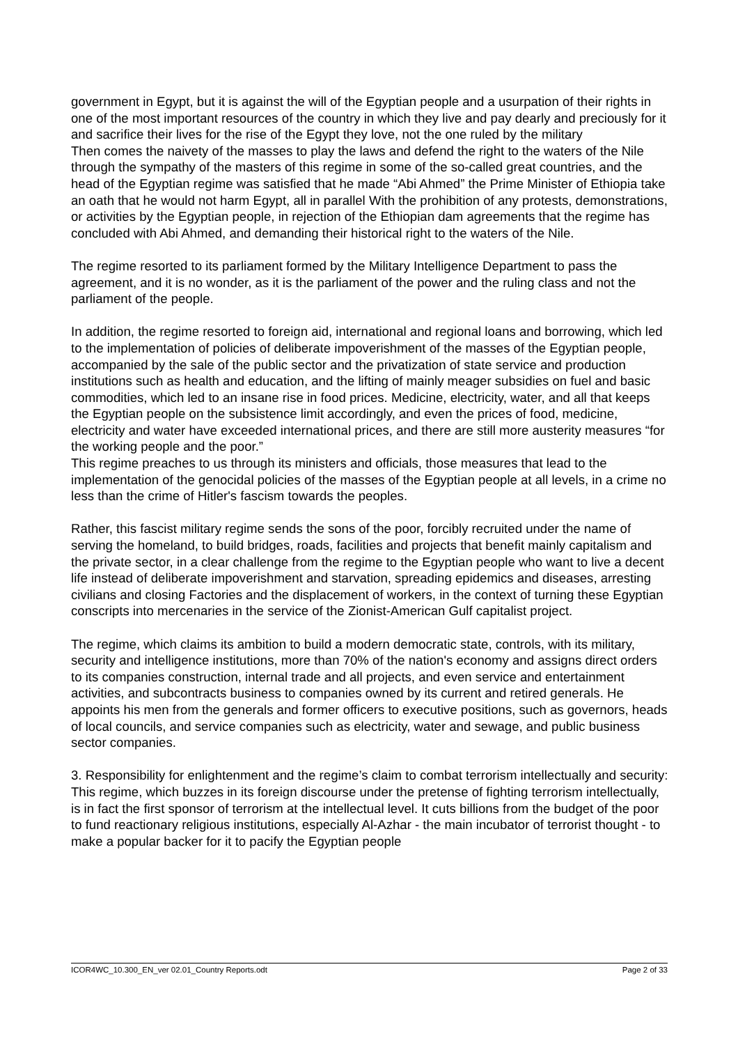government in Egypt, but it is against the will of the Egyptian people and a usurpation of their rights in one of the most important resources of the country in which they live and pay dearly and preciously for it and sacrifice their lives for the rise of the Egypt they love, not the one ruled by the military
Then comes the naivety of the masses to play the laws and defend the right to the waters of the Nile through the sympathy of the masters of this regime in some of the so-called great countries, and the head of the Egyptian regime was satisfied that he made “Abi Ahmed” the Prime Minister of Ethiopia take an oath that he would not harm Egypt, all in parallel With the prohibition of any protests, demonstrations, or activities by the Egyptian people, in rejection of the Ethiopian dam agreements that the regime has concluded with Abi Ahmed, and demanding their historical right to the waters of the Nile.
The regime resorted to its parliament formed by the Military Intelligence Department to pass the agreement, and it is no wonder, as it is the parliament of the power and the ruling class and not the parliament of the people.
In addition, the regime resorted to foreign aid, international and regional loans and borrowing, which led to the implementation of policies of deliberate impoverishment of the masses of the Egyptian people, accompanied by the sale of the public sector and the privatization of state service and production institutions such as health and education, and the lifting of mainly meager subsidies on fuel and basic commodities, which led to an insane rise in food prices. Medicine, electricity, water, and all that keeps the Egyptian people on the subsistence limit accordingly, and even the prices of food, medicine, electricity and water have exceeded international prices, and there are still more austerity measures “for the working people and the poor.”
This regime preaches to us through its ministers and officials, those measures that lead to the implementation of the genocidal policies of the masses of the Egyptian people at all levels, in a crime no less than the crime of Hitler's fascism towards the peoples.
Rather, this fascist military regime sends the sons of the poor, forcibly recruited under the name of serving the homeland, to build bridges, roads, facilities and projects that benefit mainly capitalism and the private sector, in a clear challenge from the regime to the Egyptian people who want to live a decent life instead of deliberate impoverishment and starvation, spreading epidemics and diseases, arresting civilians and closing Factories and the displacement of workers, in the context of turning these Egyptian conscripts into mercenaries in the service of the Zionist-American Gulf capitalist project.
The regime, which claims its ambition to build a modern democratic state, controls, with its military, security and intelligence institutions, more than 70% of the nation's economy and assigns direct orders to its companies construction, internal trade and all projects, and even service and entertainment activities, and subcontracts business to companies owned by its current and retired generals. He appoints his men from the generals and former officers to executive positions, such as governors, heads of local councils, and service companies such as electricity, water and sewage, and public business sector companies.
3. Responsibility for enlightenment and the regime’s claim to combat terrorism intellectually and security:
This regime, which buzzes in its foreign discourse under the pretense of fighting terrorism intellectually, is in fact the first sponsor of terrorism at the intellectual level. It cuts billions from the budget of the poor to fund reactionary religious institutions, especially Al-Azhar - the main incubator of terrorist thought - to make a popular backer for it to pacify the Egyptian people
ICOR4WC_10.300_EN_ver 02.01_Country Reports.odt Page 2 of 33